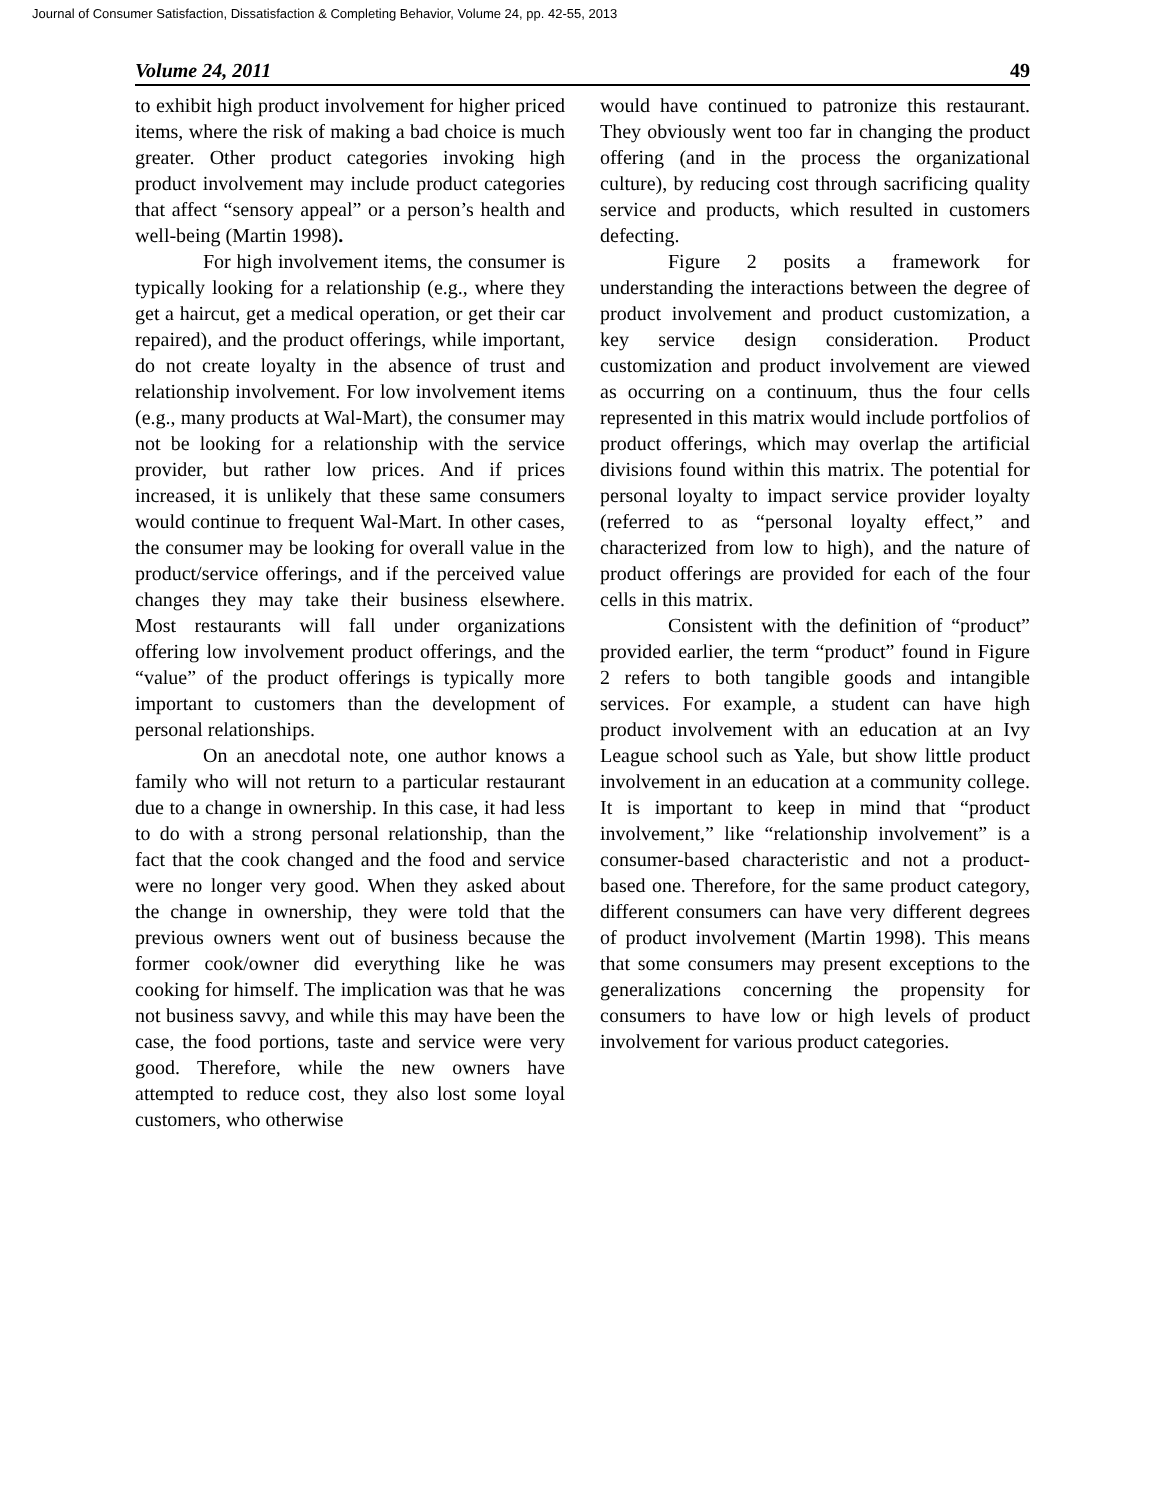Journal of Consumer Satisfaction, Dissatisfaction & Completing Behavior, Volume 24, pp. 42-55, 2013
Volume 24, 2011 49
to exhibit high product involvement for higher priced items, where the risk of making a bad choice is much greater. Other product categories invoking high product involvement may include product categories that affect “sensory appeal” or a person’s health and well-being (Martin 1998).
For high involvement items, the consumer is typically looking for a relationship (e.g., where they get a haircut, get a medical operation, or get their car repaired), and the product offerings, while important, do not create loyalty in the absence of trust and relationship involvement. For low involvement items (e.g., many products at Wal-Mart), the consumer may not be looking for a relationship with the service provider, but rather low prices. And if prices increased, it is unlikely that these same consumers would continue to frequent Wal-Mart. In other cases, the consumer may be looking for overall value in the product/service offerings, and if the perceived value changes they may take their business elsewhere. Most restaurants will fall under organizations offering low involvement product offerings, and the “value” of the product offerings is typically more important to customers than the development of personal relationships.
On an anecdotal note, one author knows a family who will not return to a particular restaurant due to a change in ownership. In this case, it had less to do with a strong personal relationship, than the fact that the cook changed and the food and service were no longer very good. When they asked about the change in ownership, they were told that the previous owners went out of business because the former cook/owner did everything like he was cooking for himself. The implication was that he was not business savvy, and while this may have been the case, the food portions, taste and service were very good. Therefore, while the new owners have attempted to reduce cost, they also lost some loyal customers, who otherwise
would have continued to patronize this restaurant. They obviously went too far in changing the product offering (and in the process the organizational culture), by reducing cost through sacrificing quality service and products, which resulted in customers defecting.
Figure 2 posits a framework for understanding the interactions between the degree of product involvement and product customization, a key service design consideration. Product customization and product involvement are viewed as occurring on a continuum, thus the four cells represented in this matrix would include portfolios of product offerings, which may overlap the artificial divisions found within this matrix. The potential for personal loyalty to impact service provider loyalty (referred to as “personal loyalty effect,” and characterized from low to high), and the nature of product offerings are provided for each of the four cells in this matrix.
Consistent with the definition of “product” provided earlier, the term “product” found in Figure 2 refers to both tangible goods and intangible services. For example, a student can have high product involvement with an education at an Ivy League school such as Yale, but show little product involvement in an education at a community college. It is important to keep in mind that “product involvement,” like “relationship involvement” is a consumer-based characteristic and not a product-based one. Therefore, for the same product category, different consumers can have very different degrees of product involvement (Martin 1998). This means that some consumers may present exceptions to the generalizations concerning the propensity for consumers to have low or high levels of product involvement for various product categories.